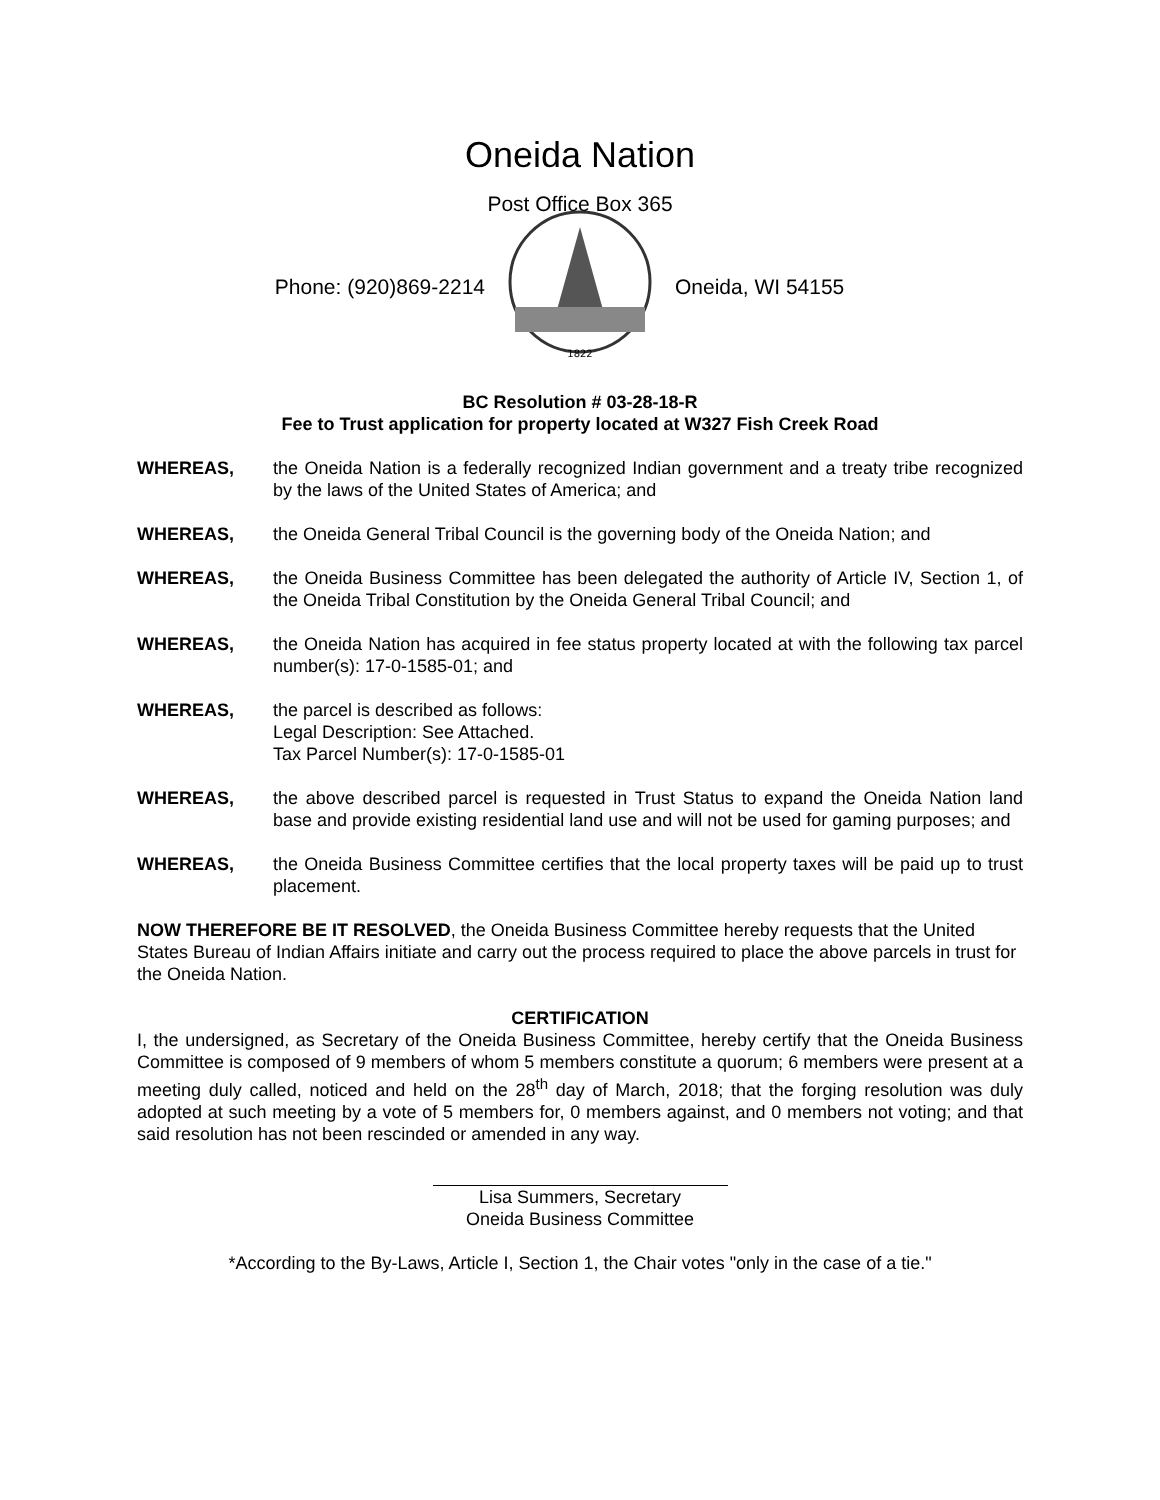Oneida Nation
Post Office Box 365
Phone: (920)869-2214
1822
Oneida, WI 54155
BC Resolution # 03-28-18-R
Fee to Trust application for property located at W327 Fish Creek Road
WHEREAS, the Oneida Nation is a federally recognized Indian government and a treaty tribe recognized by the laws of the United States of America; and
WHEREAS, the Oneida General Tribal Council is the governing body of the Oneida Nation; and
WHEREAS, the Oneida Business Committee has been delegated the authority of Article IV, Section 1, of the Oneida Tribal Constitution by the Oneida General Tribal Council; and
WHEREAS, the Oneida Nation has acquired in fee status property located at with the following tax parcel number(s): 17-0-1585-01; and
WHEREAS, the parcel is described as follows:
Legal Description: See Attached.
Tax Parcel Number(s): 17-0-1585-01
WHEREAS, the above described parcel is requested in Trust Status to expand the Oneida Nation land base and provide existing residential land use and will not be used for gaming purposes; and
WHEREAS, the Oneida Business Committee certifies that the local property taxes will be paid up to trust placement.
NOW THEREFORE BE IT RESOLVED, the Oneida Business Committee hereby requests that the United States Bureau of Indian Affairs initiate and carry out the process required to place the above parcels in trust for the Oneida Nation.
CERTIFICATION
I, the undersigned, as Secretary of the Oneida Business Committee, hereby certify that the Oneida Business Committee is composed of 9 members of whom 5 members constitute a quorum; 6 members were present at a meeting duly called, noticed and held on the 28<sup>th</sup> day of March, 2018; that the forging resolution was duly adopted at such meeting by a vote of 5 members for, 0 members against, and 0 members not voting; and that said resolution has not been rescinded or amended in any way.
Lisa Summers, Secretary
Oneida Business Committee
*According to the By-Laws, Article I, Section 1, the Chair votes "only in the case of a tie."